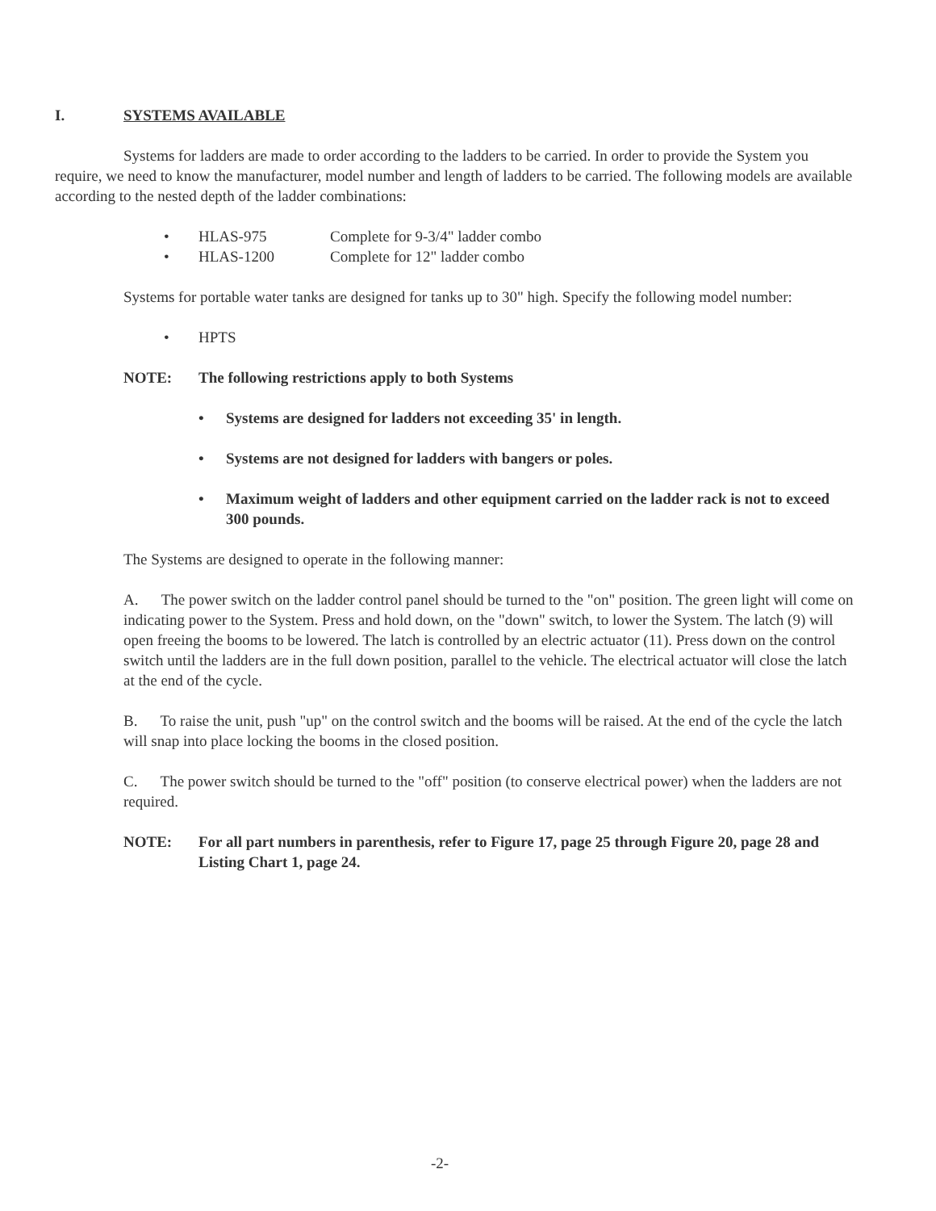I. SYSTEMS AVAILABLE
Systems for ladders are made to order according to the ladders to be carried. In order to provide the System you require, we need to know the manufacturer, model number and length of ladders to be carried. The following models are available according to the nested depth of the ladder combinations:
• HLAS-975 Complete for 9-3/4" ladder combo
• HLAS-1200 Complete for 12" ladder combo
Systems for portable water tanks are designed for tanks up to 30" high. Specify the following model number:
• HPTS
NOTE: The following restrictions apply to both Systems
• Systems are designed for ladders not exceeding 35' in length.
• Systems are not designed for ladders with bangers or poles.
• Maximum weight of ladders and other equipment carried on the ladder rack is not to exceed 300 pounds.
The Systems are designed to operate in the following manner:
A. The power switch on the ladder control panel should be turned to the "on" position. The green light will come on indicating power to the System. Press and hold down, on the "down" switch, to lower the System. The latch (9) will open freeing the booms to be lowered. The latch is controlled by an electric actuator (11). Press down on the control switch until the ladders are in the full down position, parallel to the vehicle. The electrical actuator will close the latch at the end of the cycle.
B. To raise the unit, push "up" on the control switch and the booms will be raised. At the end of the cycle the latch will snap into place locking the booms in the closed position.
C. The power switch should be turned to the "off" position (to conserve electrical power) when the ladders are not required.
NOTE: For all part numbers in parenthesis, refer to Figure 17, page 25 through Figure 20, page 28 and Listing Chart 1, page 24.
-2-